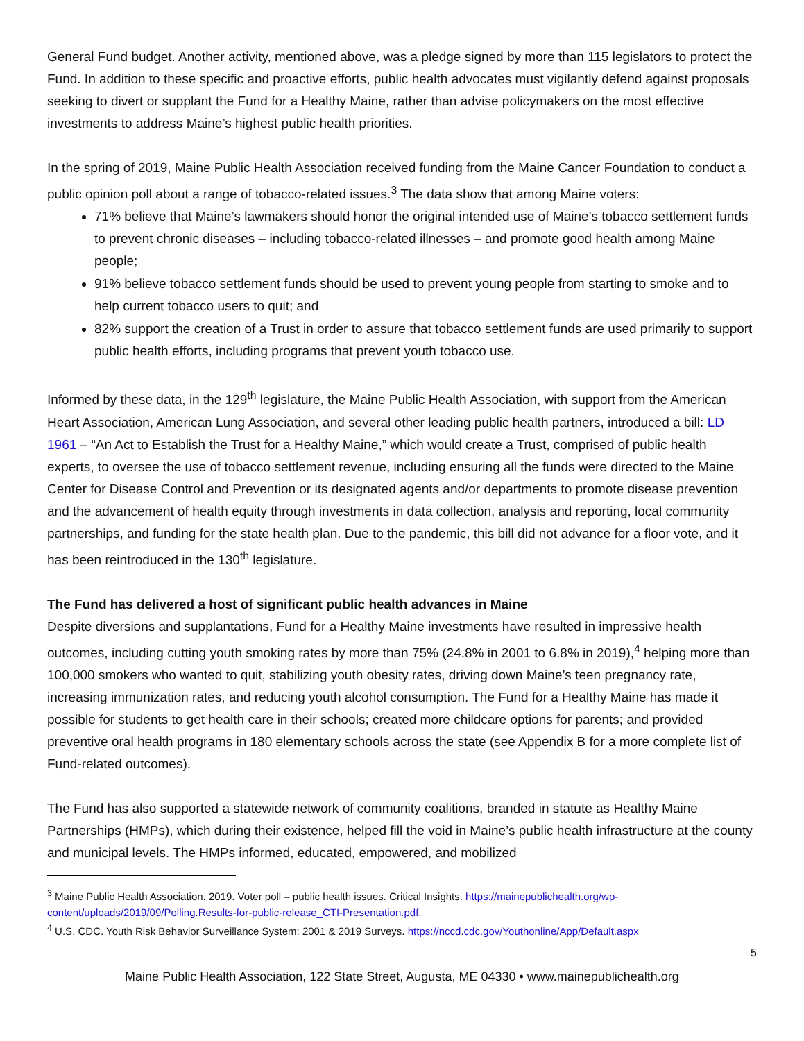General Fund budget. Another activity, mentioned above, was a pledge signed by more than 115 legislators to protect the Fund. In addition to these specific and proactive efforts, public health advocates must vigilantly defend against proposals seeking to divert or supplant the Fund for a Healthy Maine, rather than advise policymakers on the most effective investments to address Maine’s highest public health priorities.
In the spring of 2019, Maine Public Health Association received funding from the Maine Cancer Foundation to conduct a public opinion poll about a range of tobacco-related issues.<sup>3</sup> The data show that among Maine voters:
71% believe that Maine’s lawmakers should honor the original intended use of Maine’s tobacco settlement funds to prevent chronic diseases – including tobacco-related illnesses – and promote good health among Maine people;
91% believe tobacco settlement funds should be used to prevent young people from starting to smoke and to help current tobacco users to quit; and
82% support the creation of a Trust in order to assure that tobacco settlement funds are used primarily to support public health efforts, including programs that prevent youth tobacco use.
Informed by these data, in the 129<sup>th</sup> legislature, the Maine Public Health Association, with support from the American Heart Association, American Lung Association, and several other leading public health partners, introduced a bill: LD 1961 – “An Act to Establish the Trust for a Healthy Maine,” which would create a Trust, comprised of public health experts, to oversee the use of tobacco settlement revenue, including ensuring all the funds were directed to the Maine Center for Disease Control and Prevention or its designated agents and/or departments to promote disease prevention and the advancement of health equity through investments in data collection, analysis and reporting, local community partnerships, and funding for the state health plan. Due to the pandemic, this bill did not advance for a floor vote, and it has been reintroduced in the 130<sup>th</sup> legislature.
The Fund has delivered a host of significant public health advances in Maine
Despite diversions and supplantations, Fund for a Healthy Maine investments have resulted in impressive health outcomes, including cutting youth smoking rates by more than 75% (24.8% in 2001 to 6.8% in 2019),<sup>4</sup> helping more than 100,000 smokers who wanted to quit, stabilizing youth obesity rates, driving down Maine’s teen pregnancy rate, increasing immunization rates, and reducing youth alcohol consumption. The Fund for a Healthy Maine has made it possible for students to get health care in their schools; created more childcare options for parents; and provided preventive oral health programs in 180 elementary schools across the state (see Appendix B for a more complete list of Fund-related outcomes).
The Fund has also supported a statewide network of community coalitions, branded in statute as Healthy Maine Partnerships (HMPs), which during their existence, helped fill the void in Maine’s public health infrastructure at the county and municipal levels. The HMPs informed, educated, empowered, and mobilized
<sup>3</sup> Maine Public Health Association. 2019. Voter poll – public health issues. Critical Insights. https://mainepublichealth.org/wp-content/uploads/2019/09/Polling.Results-for-public-release_CTI-Presentation.pdf.
<sup>4</sup> U.S. CDC. Youth Risk Behavior Surveillance System: 2001 & 2019 Surveys. https://nccd.cdc.gov/Youthonline/App/Default.aspx
5
Maine Public Health Association, 122 State Street, Augusta, ME 04330 • www.mainepublichealth.org